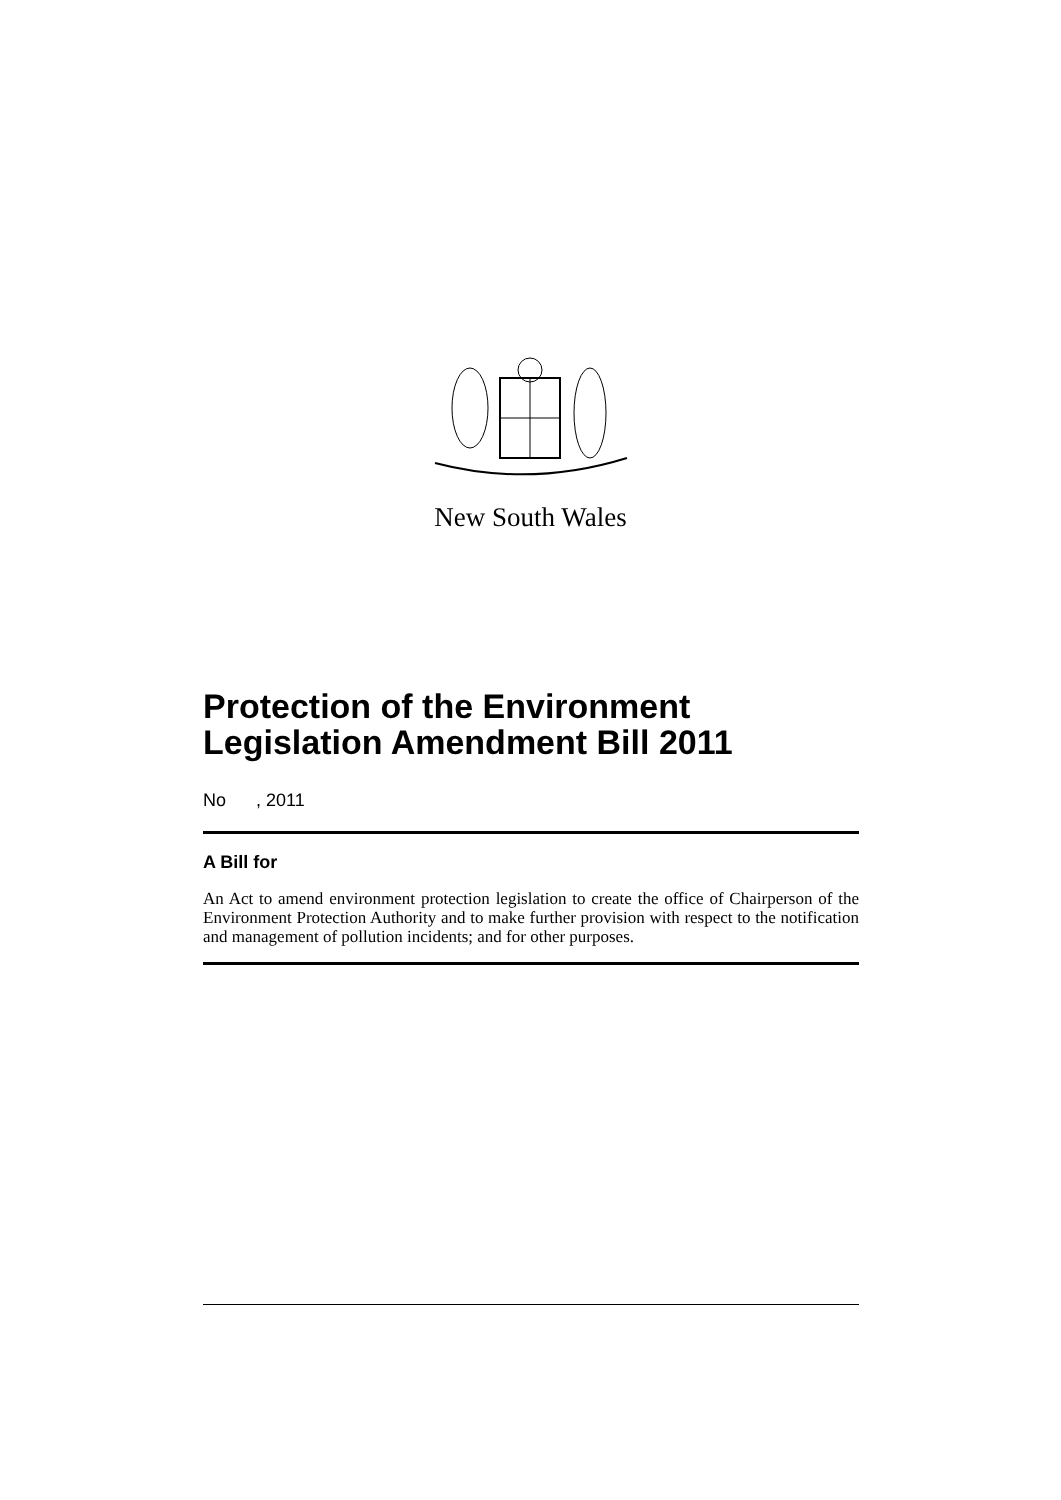New South Wales
Protection of the Environment Legislation Amendment Bill 2011
No , 2011
A Bill for
An Act to amend environment protection legislation to create the office of Chairperson of the Environment Protection Authority and to make further provision with respect to the notification and management of pollution incidents; and for other purposes.